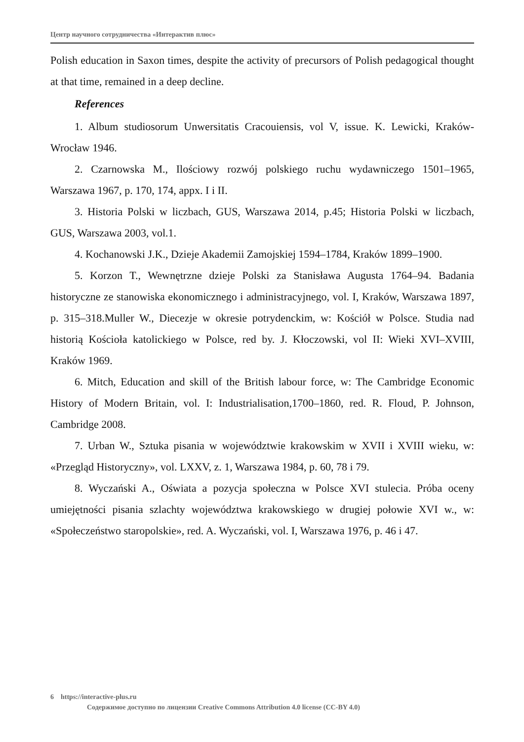Центр научного сотрудничества «Интерактив плюс»
Polish education in Saxon times, despite the activity of precursors of Polish pedagogical thought at that time, remained in a deep decline.
References
1. Album studiosorum Unwersitatis Cracouiensis, vol V, issue. K. Lewicki, Kraków-Wrocław 1946.
2. Czarnowska M., Ilościowy rozwój polskiego ruchu wydawniczego 1501–1965, Warszawa 1967, p. 170, 174, appx. I i II.
3. Historia Polski w liczbach, GUS, Warszawa 2014, p.45; Historia Polski w liczbach, GUS, Warszawa 2003, vol.1.
4. Kochanowski J.K., Dzieje Akademii Zamojskiej 1594–1784, Kraków 1899–1900.
5. Korzon T., Wewnętrzne dzieje Polski za Stanisława Augusta 1764–94. Badania historyczne ze stanowiska ekonomicznego i administracyjnego, vol. I, Kraków, Warszawa 1897, p. 315–318.Muller W., Diecezje w okresie potrydenckim, w: Kościół w Polsce. Studia nad historią Kościoła katolickiego w Polsce, red by. J. Kłoczowski, vol II: Wieki XVI–XVIII, Kraków 1969.
6. Mitch, Education and skill of the British labour force, w: The Cambridge Economic History of Modern Britain, vol. I: Industrialisation,1700–1860, red. R. Floud, P. Johnson, Cambridge 2008.
7. Urban W., Sztuka pisania w województwie krakowskim w XVII i XVIII wieku, w: «Przegląd Historyczny», vol. LXXV, z. 1, Warszawa 1984, p. 60, 78 i 79.
8. Wyczański A., Oświata a pozycja społeczna w Polsce XVI stulecia. Próba oceny umiejętności pisania szlachty województwa krakowskiego w drugiej połowie XVI w., w: «Społeczeństwo staropolskie», red. A. Wyczański, vol. I, Warszawa 1976, p. 46 i 47.
6 https://interactive-plus.ru
Содержимое доступно по лицензии Creative Commons Attribution 4.0 license (CC-BY 4.0)